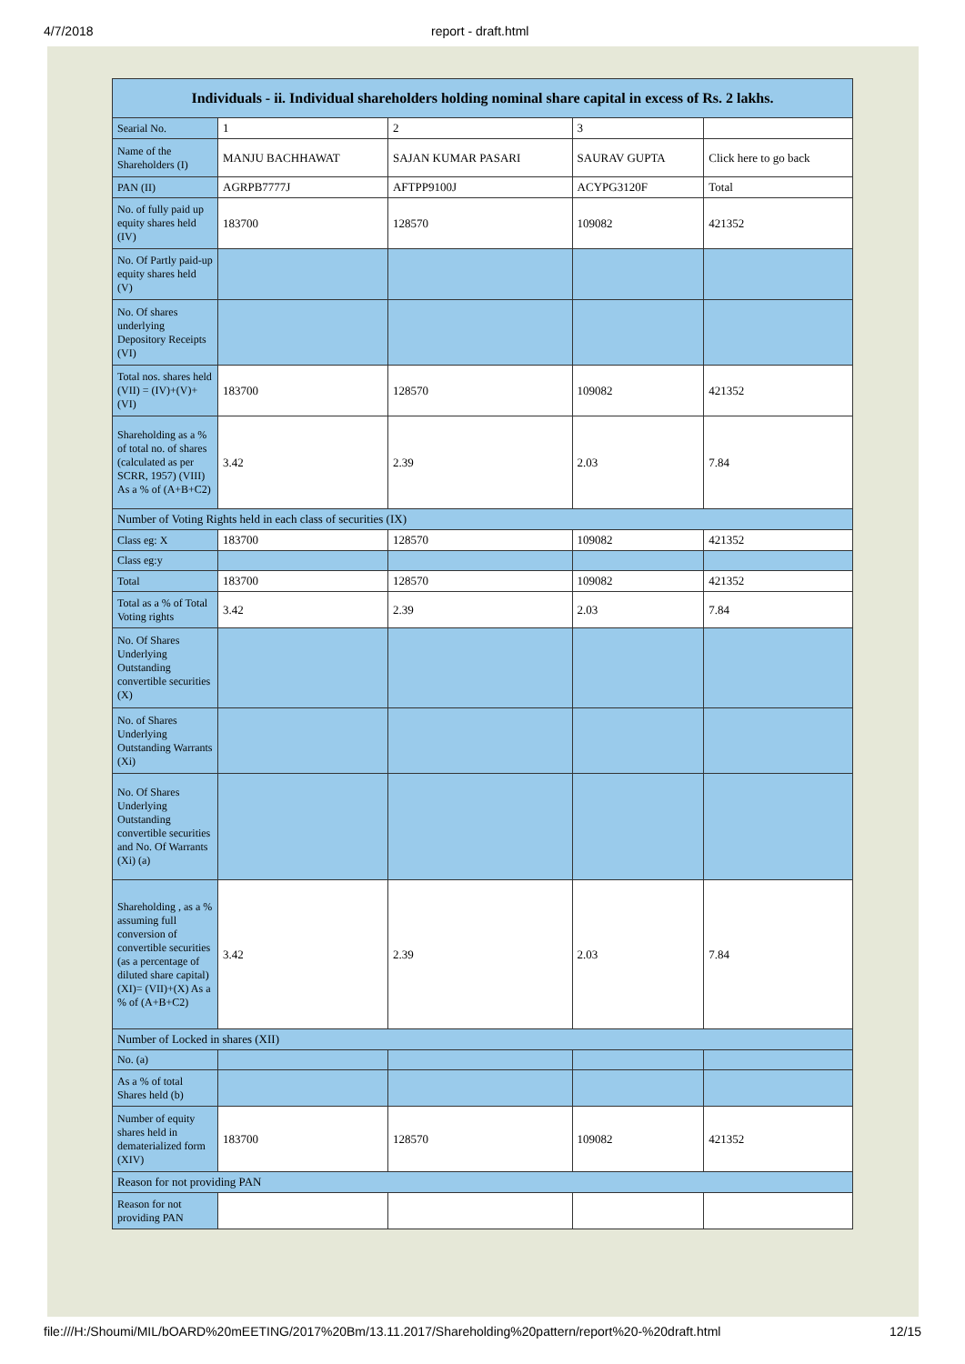4/7/2018 report - draft.html
| Individuals - ii. Individual shareholders holding nominal share capital in excess of Rs. 2 lakhs. | | | | |
| --- | --- | --- | --- | --- |
| Searial No. | 1 | 2 | 3 | |
| Name of the Shareholders (I) | MANJU BACHHAWAT | SAJAN KUMAR PASARI | SAURAV GUPTA | Click here to go back |
| PAN (II) | AGRPB7777J | AFTPP9100J | ACYPG3120F | Total |
| No. of fully paid up equity shares held (IV) | 183700 | 128570 | 109082 | 421352 |
| No. Of Partly paid-up equity shares held (V) | | | | |
| No. Of shares underlying Depository Receipts (VI) | | | | |
| Total nos. shares held (VII) = (IV)+(V)+ (VI) | 183700 | 128570 | 109082 | 421352 |
| Shareholding as a % of total no. of shares (calculated as per SCRR, 1957) (VIII) As a % of (A+B+C2) | 3.42 | 2.39 | 2.03 | 7.84 |
| Number of Voting Rights held in each class of securities (IX) | | | | |
| Class eg: X | 183700 | 128570 | 109082 | 421352 |
| Class eg:y | | | | |
| Total | 183700 | 128570 | 109082 | 421352 |
| Total as a % of Total Voting rights | 3.42 | 2.39 | 2.03 | 7.84 |
| No. Of Shares Underlying Outstanding convertible securities (X) | | | | |
| No. of Shares Underlying Outstanding Warrants (Xi) | | | | |
| No. Of Shares Underlying Outstanding convertible securities and No. Of Warrants (Xi) (a) | | | | |
| Shareholding , as a % assuming full conversion of convertible securities (as a percentage of diluted share capital) (XI)= (VII)+(X) As a % of (A+B+C2) | 3.42 | 2.39 | 2.03 | 7.84 |
| Number of Locked in shares (XII) | | | | |
| No. (a) | | | | |
| As a % of total Shares held (b) | | | | |
| Number of equity shares held in dematerialized form (XIV) | 183700 | 128570 | 109082 | 421352 |
| Reason for not providing PAN | | | | |
| Reason for not providing PAN | | | | |
file:///H:/Shoumi/MIL/bOARD%20mEETING/2017%20Bm/13.11.2017/Shareholding%20pattern/report%20-%20draft.html 12/15